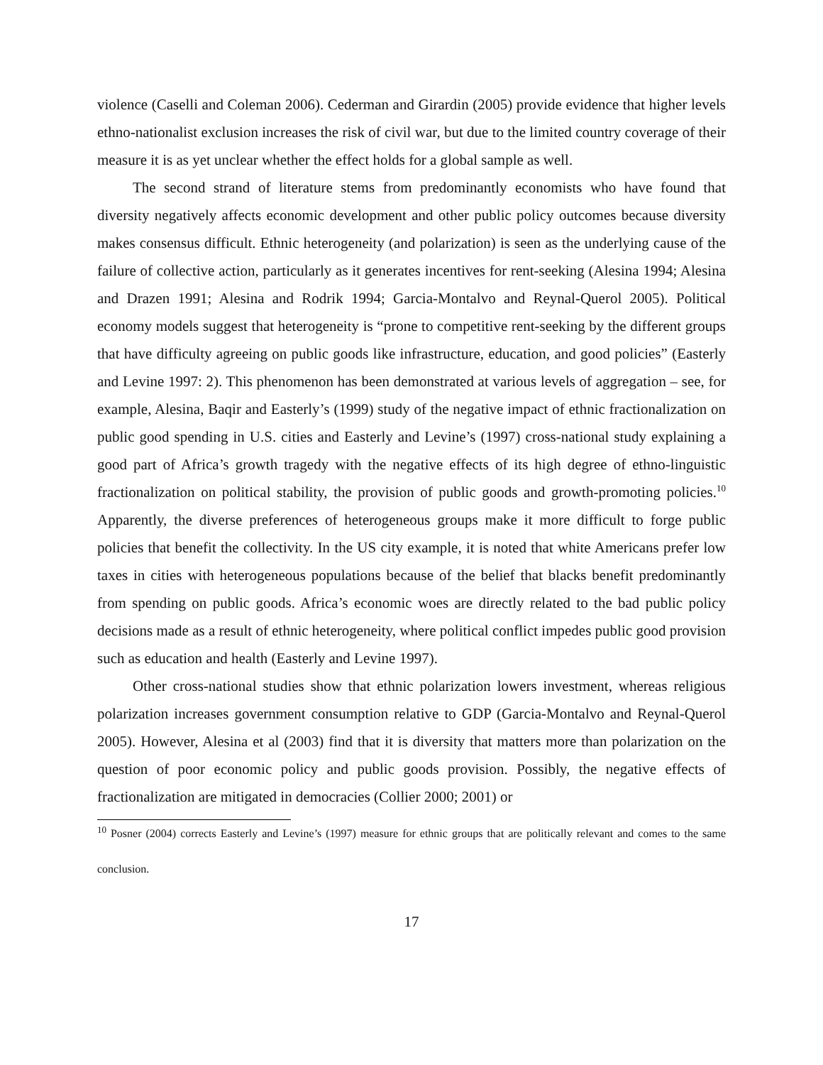violence (Caselli and Coleman 2006). Cederman and Girardin (2005) provide evidence that higher levels ethno-nationalist exclusion increases the risk of civil war, but due to the limited country coverage of their measure it is as yet unclear whether the effect holds for a global sample as well.
The second strand of literature stems from predominantly economists who have found that diversity negatively affects economic development and other public policy outcomes because diversity makes consensus difficult. Ethnic heterogeneity (and polarization) is seen as the underlying cause of the failure of collective action, particularly as it generates incentives for rent-seeking (Alesina 1994; Alesina and Drazen 1991; Alesina and Rodrik 1994; Garcia-Montalvo and Reynal-Querol 2005). Political economy models suggest that heterogeneity is “prone to competitive rent-seeking by the different groups that have difficulty agreeing on public goods like infrastructure, education, and good policies” (Easterly and Levine 1997: 2). This phenomenon has been demonstrated at various levels of aggregation – see, for example, Alesina, Baqir and Easterly’s (1999) study of the negative impact of ethnic fractionalization on public good spending in U.S. cities and Easterly and Levine’s (1997) cross-national study explaining a good part of Africa’s growth tragedy with the negative effects of its high degree of ethno-linguistic fractionalization on political stability, the provision of public goods and growth-promoting policies.<sup>10</sup> Apparently, the diverse preferences of heterogeneous groups make it more difficult to forge public policies that benefit the collectivity. In the US city example, it is noted that white Americans prefer low taxes in cities with heterogeneous populations because of the belief that blacks benefit predominantly from spending on public goods. Africa’s economic woes are directly related to the bad public policy decisions made as a result of ethnic heterogeneity, where political conflict impedes public good provision such as education and health (Easterly and Levine 1997).
Other cross-national studies show that ethnic polarization lowers investment, whereas religious polarization increases government consumption relative to GDP (Garcia-Montalvo and Reynal-Querol 2005). However, Alesina et al (2003) find that it is diversity that matters more than polarization on the question of poor economic policy and public goods provision. Possibly, the negative effects of fractionalization are mitigated in democracies (Collier 2000; 2001) or
<sup>10</sup> Posner (2004) corrects Easterly and Levine’s (1997) measure for ethnic groups that are politically relevant and comes to the same conclusion.
17